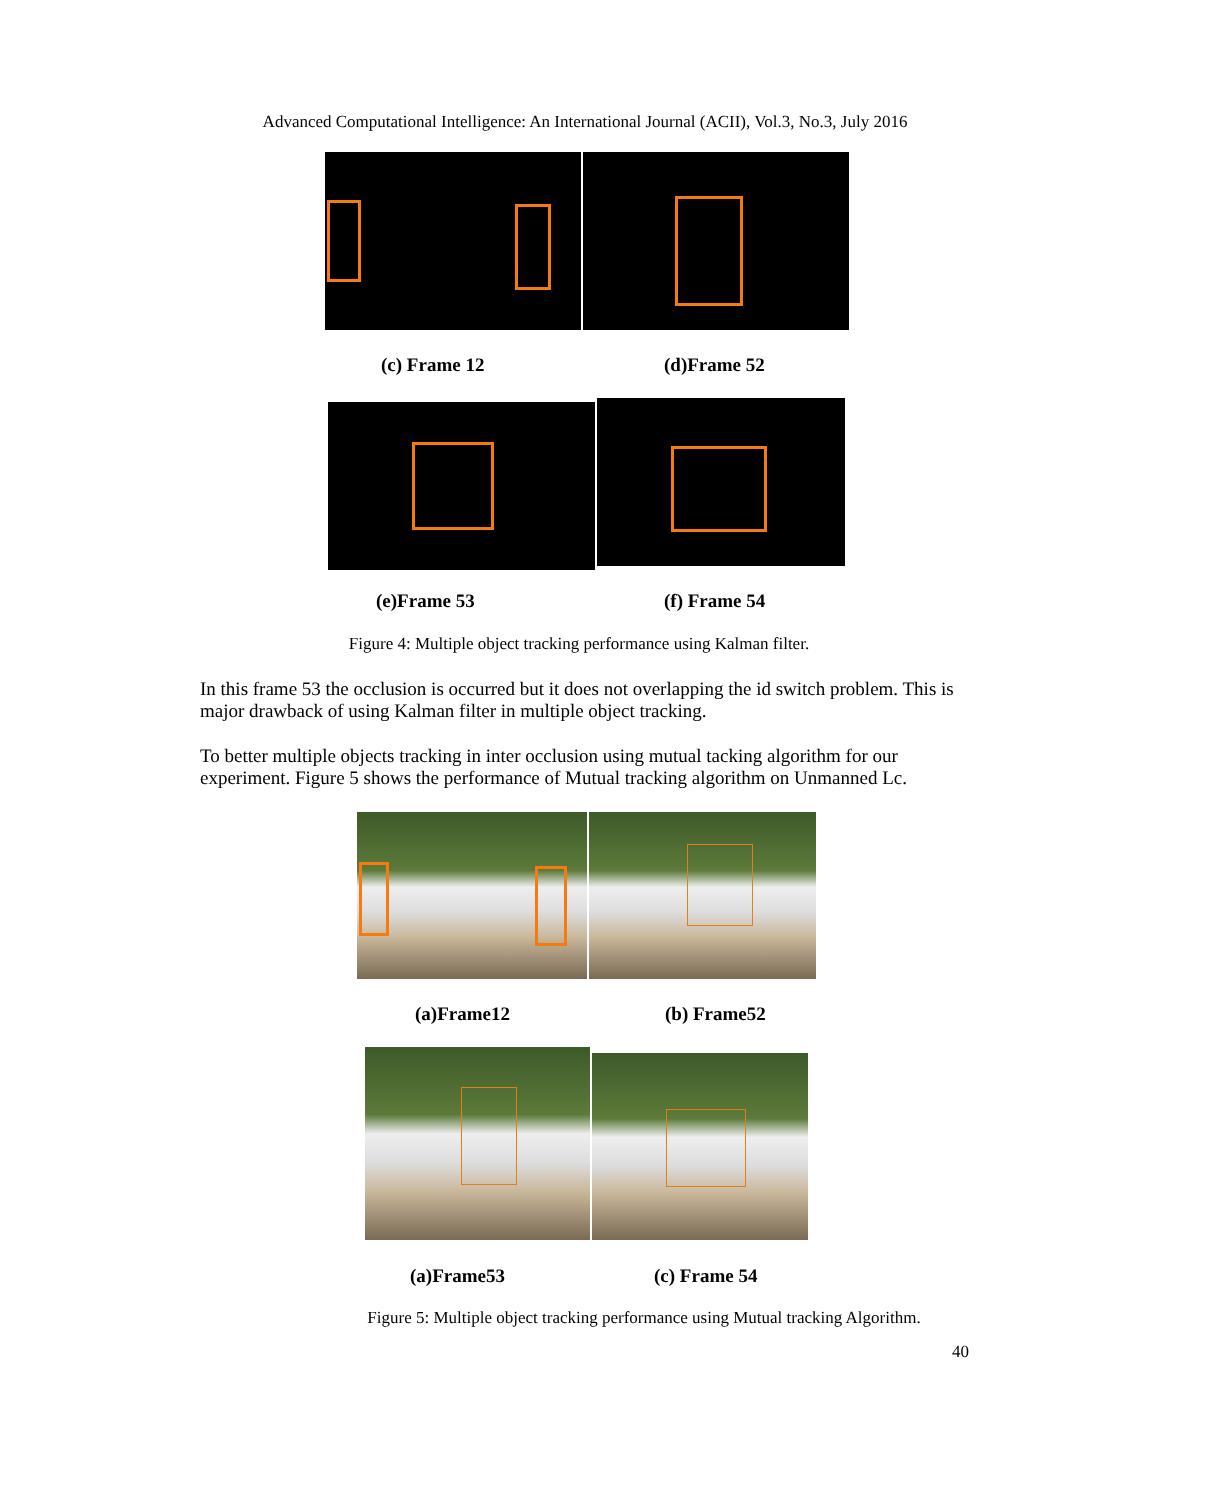Advanced Computational Intelligence: An International Journal (ACII), Vol.3, No.3, July 2016
(c) Frame 12 (d)Frame 52
(e)Frame 53 (f) Frame 54
Figure 4: Multiple object tracking performance using Kalman filter.
In this frame 53 the occlusion is occurred but it does not overlapping the id switch problem. This is major drawback of using Kalman filter in multiple object tracking.
To better multiple objects tracking in inter occlusion using mutual tacking algorithm for our experiment. Figure 5 shows the performance of Mutual tracking algorithm on Unmanned Lc.
(a)Frame12 (b) Frame52
(a)Frame53 (c) Frame 54
Figure 5: Multiple object tracking performance using Mutual tracking Algorithm.
40